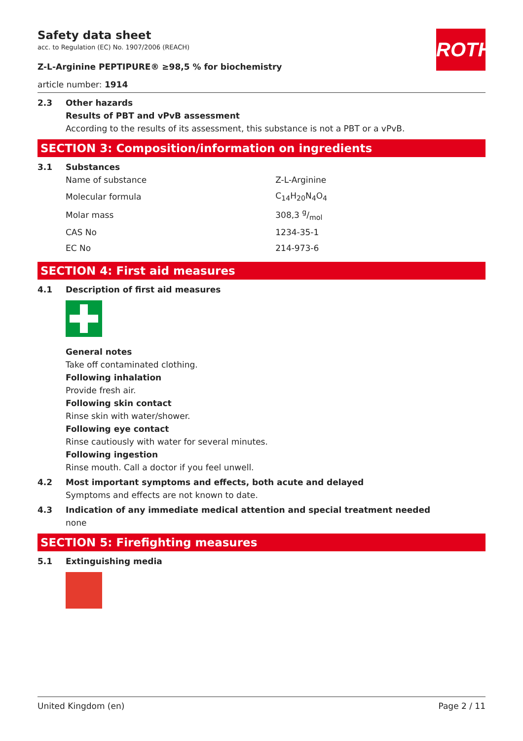ROTH
Safety data sheet
acc. to Regulation (EC) No. 1907/2006 (REACH)
Z-L-Arginine PEPTIPURE® ≥98,5 % for biochemistry
article number: 1914
2.3 Other hazards
Results of PBT and vPvB assessment
According to the results of its assessment, this substance is not a PBT or a vPvB.
SECTION 3: Composition/information on ingredients
3.1 Substances
| Name of substance | Z-L-Arginine |
| Molecular formula | C<sub>14</sub>H<sub>20</sub>N<sub>4</sub>O<sub>4</sub> |
| Molar mass | 308,3 g/mol |
| CAS No | 1234-35-1 |
| EC No | 214-973-6 |
SECTION 4: First aid measures
4.1 Description of first aid measures
General notes
Take off contaminated clothing.
Following inhalation
Provide fresh air.
Following skin contact
Rinse skin with water/shower.
Following eye contact
Rinse cautiously with water for several minutes.
Following ingestion
Rinse mouth. Call a doctor if you feel unwell.
4.2 Most important symptoms and effects, both acute and delayed
Symptoms and effects are not known to date.
4.3 Indication of any immediate medical attention and special treatment needed
none
SECTION 5: Firefighting measures
5.1 Extinguishing media
United Kingdom (en) Page 2 / 11